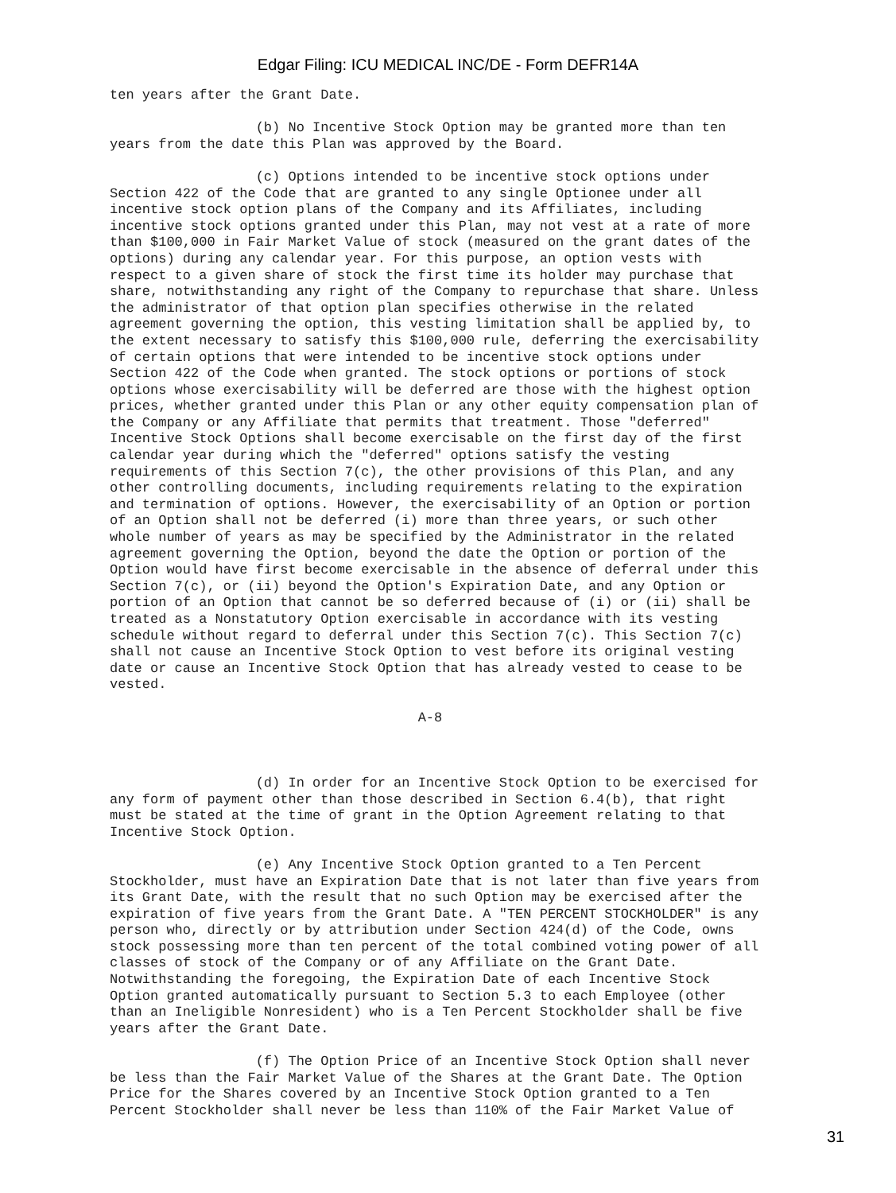Edgar Filing: ICU MEDICAL INC/DE - Form DEFR14A
ten years after the Grant Date.

                  (b) No Incentive Stock Option may be granted more than ten
years from the date this Plan was approved by the Board.

                  (c) Options intended to be incentive stock options under
Section 422 of the Code that are granted to any single Optionee under all
incentive stock option plans of the Company and its Affiliates, including
incentive stock options granted under this Plan, may not vest at a rate of more
than $100,000 in Fair Market Value of stock (measured on the grant dates of the
options) during any calendar year. For this purpose, an option vests with
respect to a given share of stock the first time its holder may purchase that
share, notwithstanding any right of the Company to repurchase that share. Unless
the administrator of that option plan specifies otherwise in the related
agreement governing the option, this vesting limitation shall be applied by, to
the extent necessary to satisfy this $100,000 rule, deferring the exercisability
of certain options that were intended to be incentive stock options under
Section 422 of the Code when granted. The stock options or portions of stock
options whose exercisability will be deferred are those with the highest option
prices, whether granted under this Plan or any other equity compensation plan of
the Company or any Affiliate that permits that treatment. Those "deferred"
Incentive Stock Options shall become exercisable on the first day of the first
calendar year during which the "deferred" options satisfy the vesting
requirements of this Section 7(c), the other provisions of this Plan, and any
other controlling documents, including requirements relating to the expiration
and termination of options. However, the exercisability of an Option or portion
of an Option shall not be deferred (i) more than three years, or such other
whole number of years as may be specified by the Administrator in the related
agreement governing the Option, beyond the date the Option or portion of the
Option would have first become exercisable in the absence of deferral under this
Section 7(c), or (ii) beyond the Option's Expiration Date, and any Option or
portion of an Option that cannot be so deferred because of (i) or (ii) shall be
treated as a Nonstatutory Option exercisable in accordance with its vesting
schedule without regard to deferral under this Section 7(c). This Section 7(c)
shall not cause an Incentive Stock Option to vest before its original vesting
date or cause an Incentive Stock Option that has already vested to cease to be
vested.

                                      A-8



                  (d) In order for an Incentive Stock Option to be exercised for
any form of payment other than those described in Section 6.4(b), that right
must be stated at the time of grant in the Option Agreement relating to that
Incentive Stock Option.

                  (e) Any Incentive Stock Option granted to a Ten Percent
Stockholder, must have an Expiration Date that is not later than five years from
its Grant Date, with the result that no such Option may be exercised after the
expiration of five years from the Grant Date. A "TEN PERCENT STOCKHOLDER" is any
person who, directly or by attribution under Section 424(d) of the Code, owns
stock possessing more than ten percent of the total combined voting power of all
classes of stock of the Company or of any Affiliate on the Grant Date.
Notwithstanding the foregoing, the Expiration Date of each Incentive Stock
Option granted automatically pursuant to Section 5.3 to each Employee (other
than an Ineligible Nonresident) who is a Ten Percent Stockholder shall be five
years after the Grant Date.

                  (f) The Option Price of an Incentive Stock Option shall never
be less than the Fair Market Value of the Shares at the Grant Date. The Option
Price for the Shares covered by an Incentive Stock Option granted to a Ten
Percent Stockholder shall never be less than 110% of the Fair Market Value of
31